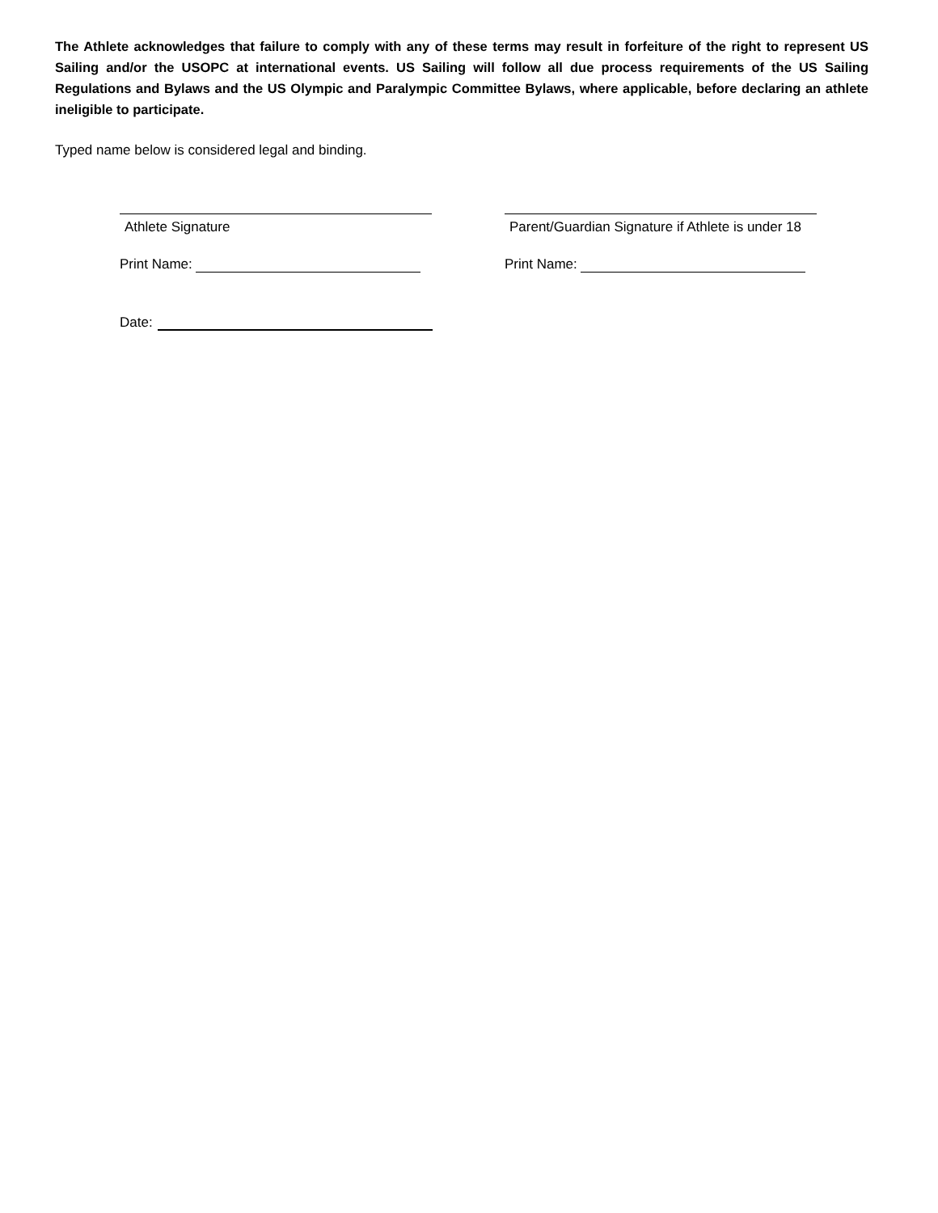The Athlete acknowledges that failure to comply with any of these terms may result in forfeiture of the right to represent US Sailing and/or the USOPC at international events. US Sailing will follow all due process requirements of the US Sailing Regulations and Bylaws and the US Olympic and Paralympic Committee Bylaws, where applicable, before declaring an athlete ineligible to participate.
Typed name below is considered legal and binding.
Athlete Signature
Print Name:
Parent/Guardian Signature if Athlete is under 18
Print Name:
Date: